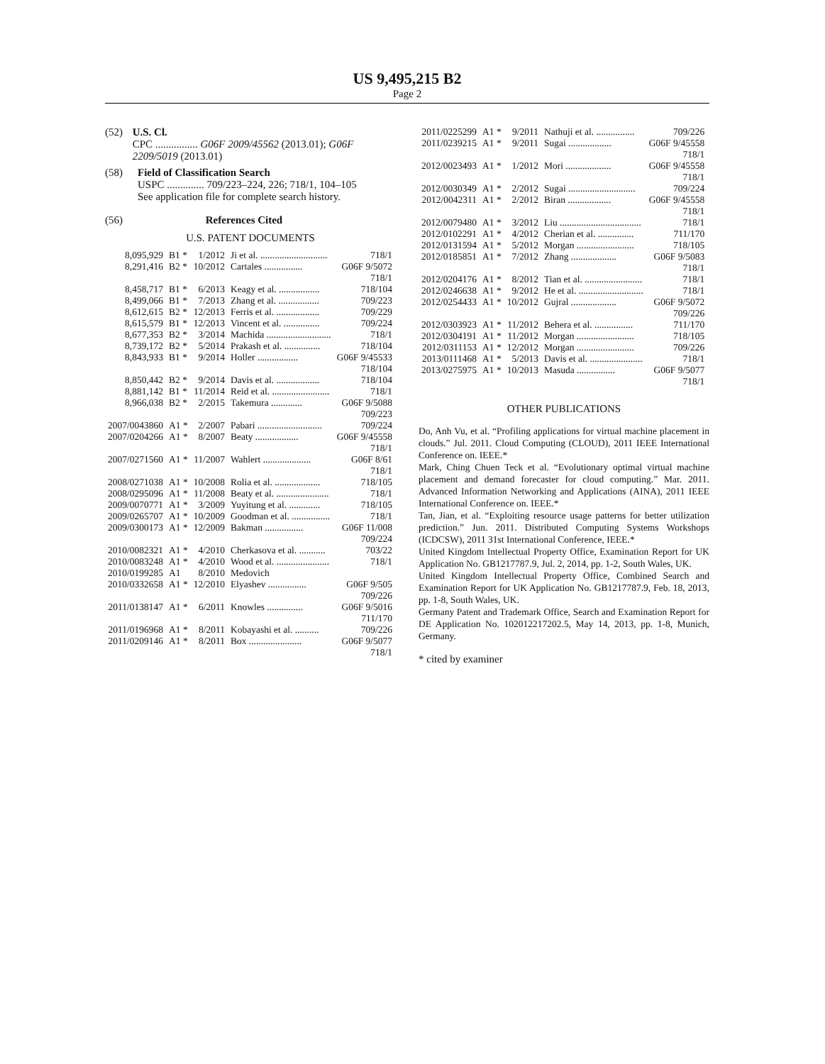US 9,495,215 B2
Page 2
(52) U.S. Cl.
CPC ................ G06F 2009/45562 (2013.01); G06F 2209/5019 (2013.01)
(58) Field of Classification Search
USPC .............. 709/223–224, 226; 718/1, 104–105
See application file for complete search history.
(56) References Cited
U.S. PATENT DOCUMENTS
| 8,095,929 | B1 * | 1/2012 | Ji et al. ............................ | 718/1 |
| 8,291,416 | B2 * | 10/2012 | Cartales ................ | G06F 9/5072 718/1 |
| 8,458,717 | B1 * | 6/2013 | Keagy et al. ................. | 718/104 |
| 8,499,066 | B1 * | 7/2013 | Zhang et al. ................. | 709/223 |
| 8,612,615 | B2 * | 12/2013 | Ferris et al. .................. | 709/229 |
| 8,615,579 | B1 * | 12/2013 | Vincent et al. ............... | 709/224 |
| 8,677,353 | B2 * | 3/2014 | Machida ........................... | 718/1 |
| 8,739,172 | B2 * | 5/2014 | Prakash et al. ............... | 718/104 |
| 8,843,933 | B1 * | 9/2014 | Holler ................. | G06F 9/45533 718/104 |
| 8,850,442 | B2 * | 9/2014 | Davis et al. .................. | 718/104 |
| 8,881,142 | B1 * | 11/2014 | Reid et al. ........................ | 718/1 |
| 8,966,038 | B2 * | 2/2015 | Takemura ............. | G06F 9/5088 709/223 |
| 2007/0043860 | A1 * | 2/2007 | Pabari ........................... | 709/224 |
| 2007/0204266 | A1 * | 8/2007 | Beaty .................. | G06F 9/45558 718/1 |
| 2007/0271560 | A1 * | 11/2007 | Wahlert .................... | G06F 8/61 718/1 |
| 2008/0271038 | A1 * | 10/2008 | Rolia et al. ................... | 718/105 |
| 2008/0295096 | A1 * | 11/2008 | Beaty et al. ...................... | 718/1 |
| 2009/0070771 | A1 * | 3/2009 | Yuyitung et al. ............. | 718/105 |
| 2009/0265707 | A1 * | 10/2009 | Goodman et al. ................ | 718/1 |
| 2009/0300173 | A1 * | 12/2009 | Bakman ................ | G06F 11/008 709/224 |
| 2010/0082321 | A1 * | 4/2010 | Cherkasova et al. ........... | 703/22 |
| 2010/0083248 | A1 * | 4/2010 | Wood et al. ...................... | 718/1 |
| 2010/0199285 | A1 | 8/2010 | Medovich | |
| 2010/0332658 | A1 * | 12/2010 | Elyashev ................ | G06F 9/505 709/226 |
| 2011/0138147 | A1 * | 6/2011 | Knowles ............... | G06F 9/5016 711/170 |
| 2011/0196968 | A1 * | 8/2011 | Kobayashi et al. .......... | 709/226 |
| 2011/0209146 | A1 * | 8/2011 | Box ...................... | G06F 9/5077 718/1 |
| 2011/0225299 | A1 * | 9/2011 | Nathuji et al. ................ | 709/226 |
| 2011/0239215 | A1 * | 9/2011 | Sugai .................. | G06F 9/45558 718/1 |
| 2012/0023493 | A1 * | 1/2012 | Mori ................... | G06F 9/45558 718/1 |
| 2012/0030349 | A1 * | 2/2012 | Sugai ............................ | 709/224 |
| 2012/0042311 | A1 * | 2/2012 | Biran .................. | G06F 9/45558 718/1 |
| 2012/0079480 | A1 * | 3/2012 | Liu .................................. | 718/1 |
| 2012/0102291 | A1 * | 4/2012 | Cherian et al. ............... | 711/170 |
| 2012/0131594 | A1 * | 5/2012 | Morgan ........................ | 718/105 |
| 2012/0185851 | A1 * | 7/2012 | Zhang ................... | G06F 9/5083 718/1 |
| 2012/0204176 | A1 * | 8/2012 | Tian et al. ........................ | 718/1 |
| 2012/0246638 | A1 * | 9/2012 | He et al. ........................... | 718/1 |
| 2012/0254433 | A1 * | 10/2012 | Gujral ................... | G06F 9/5072 709/226 |
| 2012/0303923 | A1 * | 11/2012 | Behera et al. ................ | 711/170 |
| 2012/0304191 | A1 * | 11/2012 | Morgan ........................ | 718/105 |
| 2012/0311153 | A1 * | 12/2012 | Morgan ........................ | 709/226 |
| 2013/0111468 | A1 * | 5/2013 | Davis et al. ...................... | 718/1 |
| 2013/0275975 | A1 * | 10/2013 | Masuda ................ | G06F 9/5077 718/1 |
OTHER PUBLICATIONS
Do, Anh Vu, et al. “Profiling applications for virtual machine placement in clouds.” Jul. 2011. Cloud Computing (CLOUD), 2011 IEEE International Conference on. IEEE.*
Mark, Ching Chuen Teck et al. “Evolutionary optimal virtual machine placement and demand forecaster for cloud computing.” Mar. 2011. Advanced Information Networking and Applications (AINA), 2011 IEEE International Conference on. IEEE.*
Tan, Jian, et al. “Exploiting resource usage patterns for better utilization prediction.” Jun. 2011. Distributed Computing Systems Workshops (ICDCSW), 2011 31st International Conference, IEEE.*
United Kingdom Intellectual Property Office, Examination Report for UK Application No. GB1217787.9, Jul. 2, 2014, pp. 1-2, South Wales, UK.
United Kingdom Intellectual Property Office, Combined Search and Examination Report for UK Application No. GB1217787.9, Feb. 18, 2013, pp. 1-8, South Wales, UK.
Germany Patent and Trademark Office, Search and Examination Report for DE Application No. 102012217202.5, May 14, 2013, pp. 1-8, Munich, Germany.
* cited by examiner